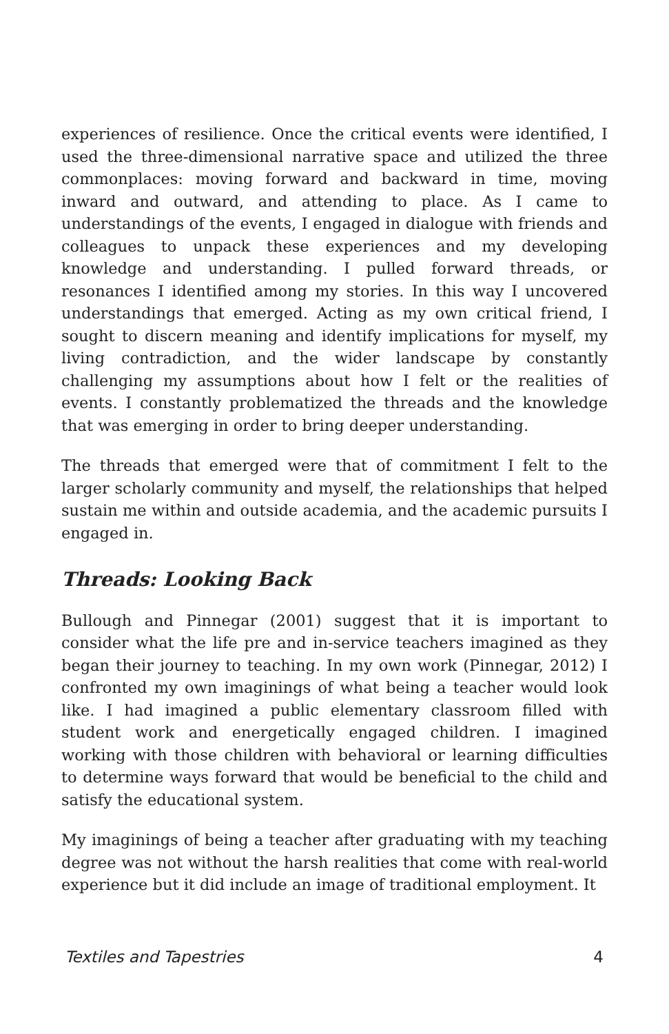experiences of resilience. Once the critical events were identified, I used the three-dimensional narrative space and utilized the three commonplaces: moving forward and backward in time, moving inward and outward, and attending to place. As I came to understandings of the events, I engaged in dialogue with friends and colleagues to unpack these experiences and my developing knowledge and understanding. I pulled forward threads, or resonances I identified among my stories. In this way I uncovered understandings that emerged. Acting as my own critical friend, I sought to discern meaning and identify implications for myself, my living contradiction, and the wider landscape by constantly challenging my assumptions about how I felt or the realities of events. I constantly problematized the threads and the knowledge that was emerging in order to bring deeper understanding.
The threads that emerged were that of commitment I felt to the larger scholarly community and myself, the relationships that helped sustain me within and outside academia, and the academic pursuits I engaged in.
Threads: Looking Back
Bullough and Pinnegar (2001) suggest that it is important to consider what the life pre and in-service teachers imagined as they began their journey to teaching. In my own work (Pinnegar, 2012) I confronted my own imaginings of what being a teacher would look like. I had imagined a public elementary classroom filled with student work and energetically engaged children. I imagined working with those children with behavioral or learning difficulties to determine ways forward that would be beneficial to the child and satisfy the educational system.
My imaginings of being a teacher after graduating with my teaching degree was not without the harsh realities that come with real-world experience but it did include an image of traditional employment. It
Textiles and Tapestries 4